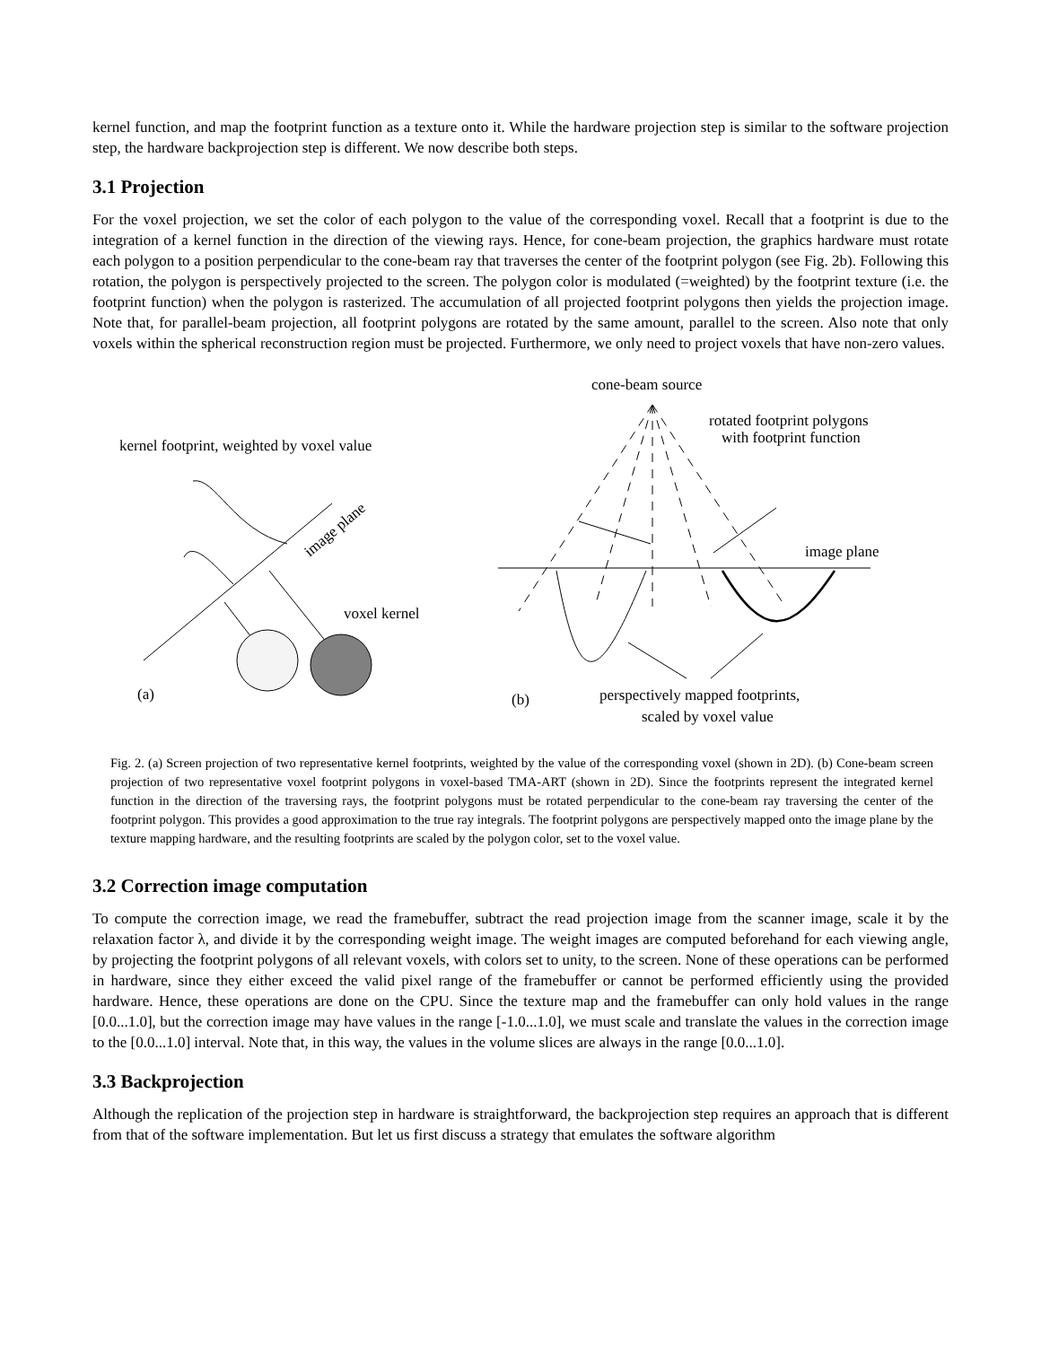kernel function, and map the footprint function as a texture onto it. While the hardware projection step is similar to the software projection step, the hardware backprojection step is different. We now describe both steps.
3.1 Projection
For the voxel projection, we set the color of each polygon to the value of the corresponding voxel. Recall that a footprint is due to the integration of a kernel function in the direction of the viewing rays. Hence, for cone-beam projection, the graphics hardware must rotate each polygon to a position perpendicular to the cone-beam ray that traverses the center of the footprint polygon (see Fig. 2b). Following this rotation, the polygon is perspectively projected to the screen. The polygon color is modulated (=weighted) by the footprint texture (i.e. the footprint function) when the polygon is rasterized. The accumulation of all projected footprint polygons then yields the projection image. Note that, for parallel-beam projection, all footprint polygons are rotated by the same amount, parallel to the screen. Also note that only voxels within the spherical reconstruction region must be projected. Furthermore, we only need to project voxels that have non-zero values.
kernel footprint, weighted by voxel value
image plane
voxel kernel
(a)
cone-beam source
rotated footprint polygons
with footprint function
image plane
(b)
perspectively mapped footprints,
scaled by voxel value
Fig. 2. (a) Screen projection of two representative kernel footprints, weighted by the value of the corresponding voxel (shown in 2D). (b) Cone-beam screen projection of two representative voxel footprint polygons in voxel-based TMA-ART (shown in 2D). Since the footprints represent the integrated kernel function in the direction of the traversing rays, the footprint polygons must be rotated perpendicular to the cone-beam ray traversing the center of the footprint polygon. This provides a good approximation to the true ray integrals. The footprint polygons are perspectively mapped onto the image plane by the texture mapping hardware, and the resulting footprints are scaled by the polygon color, set to the voxel value.
3.2 Correction image computation
To compute the correction image, we read the framebuffer, subtract the read projection image from the scanner image, scale it by the relaxation factor λ, and divide it by the corresponding weight image. The weight images are computed beforehand for each viewing angle, by projecting the footprint polygons of all relevant voxels, with colors set to unity, to the screen. None of these operations can be performed in hardware, since they either exceed the valid pixel range of the framebuffer or cannot be performed efficiently using the provided hardware. Hence, these operations are done on the CPU. Since the texture map and the framebuffer can only hold values in the range [0.0...1.0], but the correction image may have values in the range [-1.0...1.0], we must scale and translate the values in the correction image to the [0.0...1.0] interval. Note that, in this way, the values in the volume slices are always in the range [0.0...1.0].
3.3 Backprojection
Although the replication of the projection step in hardware is straightforward, the backprojection step requires an approach that is different from that of the software implementation. But let us first discuss a strategy that emulates the software algorithm